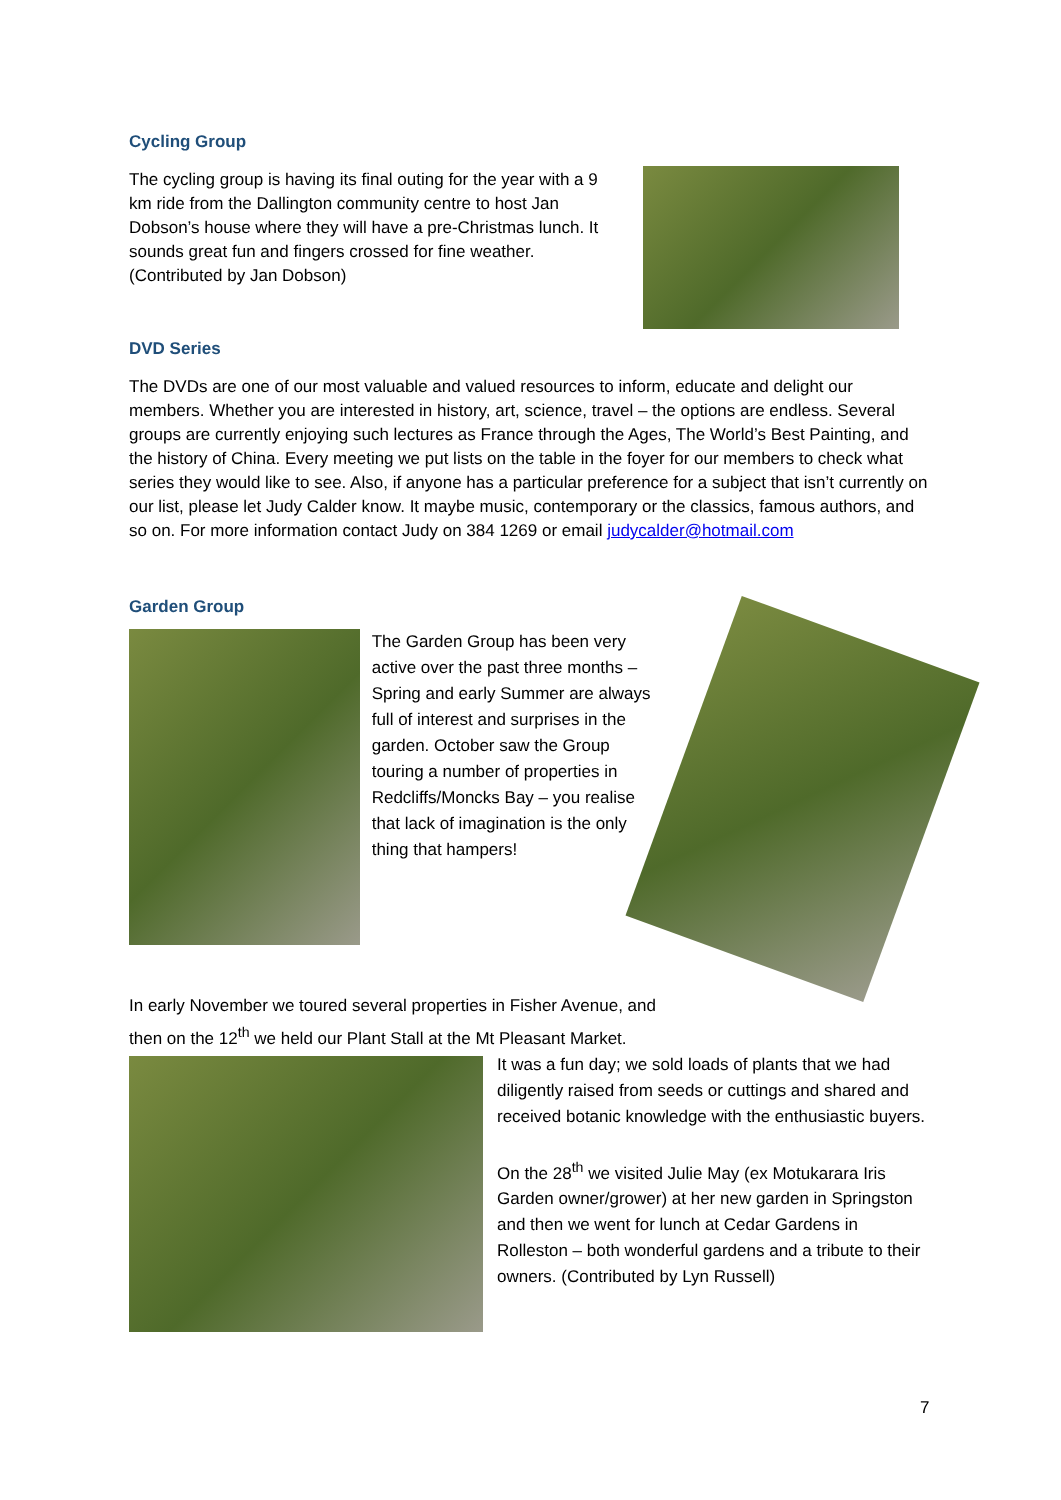Cycling Group
The cycling group is having its final outing for the year with a 9 km ride from the Dallington community centre to host Jan Dobson’s house where they will have a pre-Christmas lunch. It sounds great fun and fingers crossed for fine weather. (Contributed by Jan Dobson)
DVD Series
The DVDs are one of our most valuable and valued resources to inform, educate and delight our members. Whether you are interested in history, art, science, travel – the options are endless. Several groups are currently enjoying such lectures as France through the Ages, The World’s Best Painting, and the history of China. Every meeting we put lists on the table in the foyer for our members to check what series they would like to see. Also, if anyone has a particular preference for a subject that isn’t currently on our list, please let Judy Calder know. It maybe music, contemporary or the classics, famous authors, and so on. For more information contact Judy on 384 1269 or email judycalder@hotmail.com
Garden Group
The Garden Group has been very active over the past three months – Spring and early Summer are always full of interest and surprises in the garden. October saw the Group touring a number of properties in Redcliffs/Moncks Bay – you realise that lack of imagination is the only thing that hampers!
In early November we toured several properties in Fisher Avenue, and
then on the 12<sup>th</sup> we held our Plant Stall at the Mt Pleasant Market.
It was a fun day; we sold loads of plants that we had diligently raised from seeds or cuttings and shared and received botanic knowledge with the enthusiastic buyers.
On the 28<sup>th</sup> we visited Julie May (ex Motukarara Iris Garden owner/grower) at her new garden in Springston and then we went for lunch at Cedar Gardens in Rolleston – both wonderful gardens and a tribute to their owners. (Contributed by Lyn Russell)
7